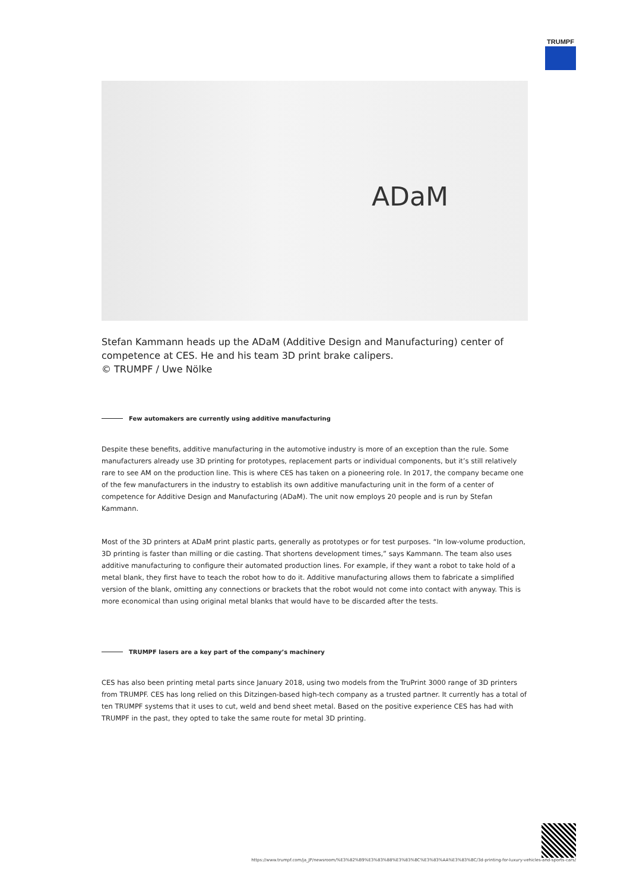TRUMPF
ADaM
Stefan Kammann heads up the ADaM (Additive Design and Manufacturing) center of competence at CES. He and his team 3D print brake calipers.
© TRUMPF / Uwe Nölke
Few automakers are currently using additive manufacturing
Despite these benefits, additive manufacturing in the automotive industry is more of an exception than the rule. Some manufacturers already use 3D printing for prototypes, replacement parts or individual components, but it’s still relatively rare to see AM on the production line. This is where CES has taken on a pioneering role. In 2017, the company became one of the few manufacturers in the industry to establish its own additive manufacturing unit in the form of a center of competence for Additive Design and Manufacturing (ADaM). The unit now employs 20 people and is run by Stefan Kammann.
Most of the 3D printers at ADaM print plastic parts, generally as prototypes or for test purposes. “In low-volume production, 3D printing is faster than milling or die casting. That shortens development times,” says Kammann. The team also uses additive manufacturing to configure their automated production lines. For example, if they want a robot to take hold of a metal blank, they first have to teach the robot how to do it. Additive manufacturing allows them to fabricate a simplified version of the blank, omitting any connections or brackets that the robot would not come into contact with anyway. This is more economical than using original metal blanks that would have to be discarded after the tests.
TRUMPF lasers are a key part of the company’s machinery
CES has also been printing metal parts since January 2018, using two models from the TruPrint 3000 range of 3D printers from TRUMPF. CES has long relied on this Ditzingen-based high-tech company as a trusted partner. It currently has a total of ten TRUMPF systems that it uses to cut, weld and bend sheet metal. Based on the positive experience CES has had with TRUMPF in the past, they opted to take the same route for metal 3D printing.
https://www.trumpf.com/ja_JP/newsroom/%E3%82%B9%E3%83%88%E3%83%BC%E3%83%AA%E3%83%BC/3d-printing-for-luxury-vehicles-and-sports-cars/